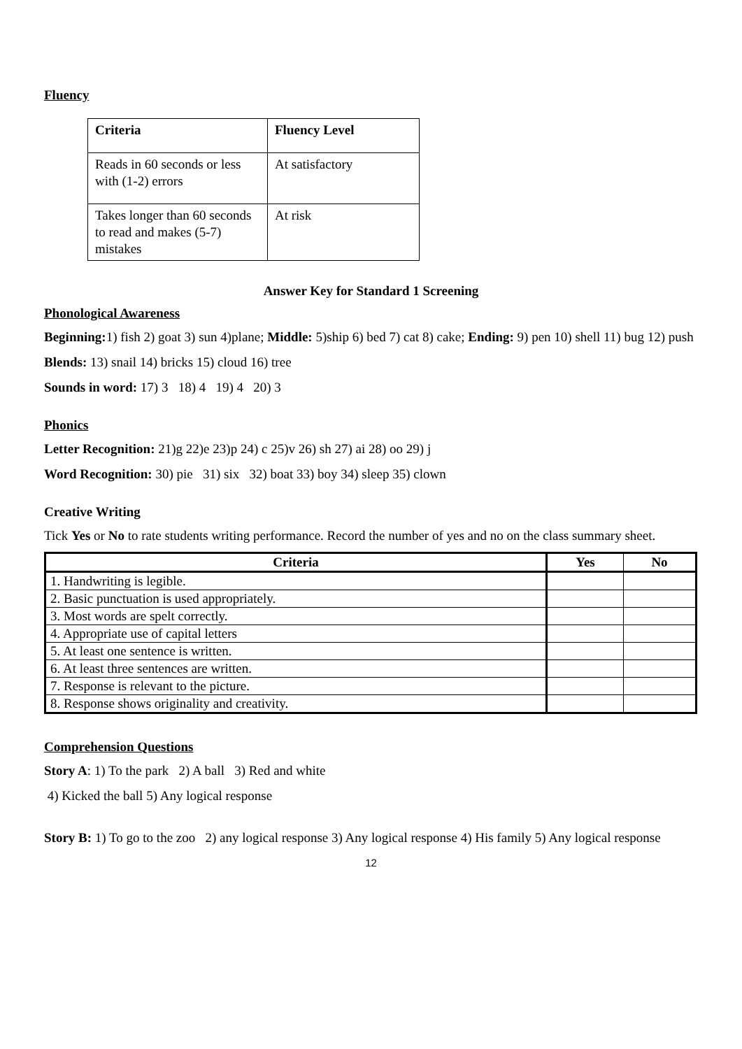Fluency
| Criteria | Fluency Level |
| --- | --- |
| Reads in 60 seconds or less with (1-2) errors | At satisfactory |
| Takes longer than 60 seconds to read and makes (5-7) mistakes | At risk |
Answer Key for Standard 1 Screening
Phonological Awareness
Beginning: 1) fish 2) goat 3) sun 4)plane; Middle: 5)ship 6) bed 7) cat 8) cake; Ending: 9) pen 10) shell 11) bug 12) push
Blends: 13) snail 14) bricks 15) cloud 16) tree
Sounds in word: 17) 3 18) 4 19) 4 20) 3
Phonics
Letter Recognition: 21)g 22)e 23)p 24) c 25)v 26) sh 27) ai 28) oo 29) j
Word Recognition: 30) pie 31) six 32) boat 33) boy 34) sleep 35) clown
Creative Writing
Tick Yes or No to rate students writing performance. Record the number of yes and no on the class summary sheet.
| Criteria | Yes | No |
| --- | --- | --- |
| 1. Handwriting is legible. | | |
| 2. Basic punctuation is used appropriately. | | |
| 3. Most words are spelt correctly. | | |
| 4. Appropriate use of capital letters | | |
| 5. At least one sentence is written. | | |
| 6. At least three sentences are written. | | |
| 7. Response is relevant to the picture. | | |
| 8. Response shows originality and creativity. | | |
Comprehension Questions
Story A: 1) To the park 2) A ball 3) Red and white
4) Kicked the ball 5) Any logical response
Story B: 1) To go to the zoo 2) any logical response 3) Any logical response 4) His family 5) Any logical response
12